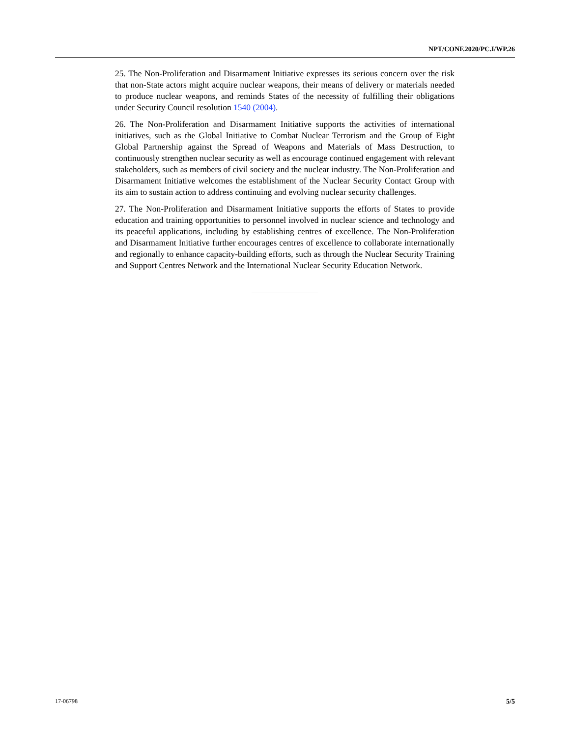NPT/CONF.2020/PC.I/WP.26
25. The Non-Proliferation and Disarmament Initiative expresses its serious concern over the risk that non-State actors might acquire nuclear weapons, their means of delivery or materials needed to produce nuclear weapons, and reminds States of the necessity of fulfilling their obligations under Security Council resolution 1540 (2004).
26. The Non-Proliferation and Disarmament Initiative supports the activities of international initiatives, such as the Global Initiative to Combat Nuclear Terrorism and the Group of Eight Global Partnership against the Spread of Weapons and Materials of Mass Destruction, to continuously strengthen nuclear security as well as encourage continued engagement with relevant stakeholders, such as members of civil society and the nuclear industry. The Non-Proliferation and Disarmament Initiative welcomes the establishment of the Nuclear Security Contact Group with its aim to sustain action to address continuing and evolving nuclear security challenges.
27. The Non-Proliferation and Disarmament Initiative supports the efforts of States to provide education and training opportunities to personnel involved in nuclear science and technology and its peaceful applications, including by establishing centres of excellence. The Non-Proliferation and Disarmament Initiative further encourages centres of excellence to collaborate internationally and regionally to enhance capacity-building efforts, such as through the Nuclear Security Training and Support Centres Network and the International Nuclear Security Education Network.
17-06798 5/5